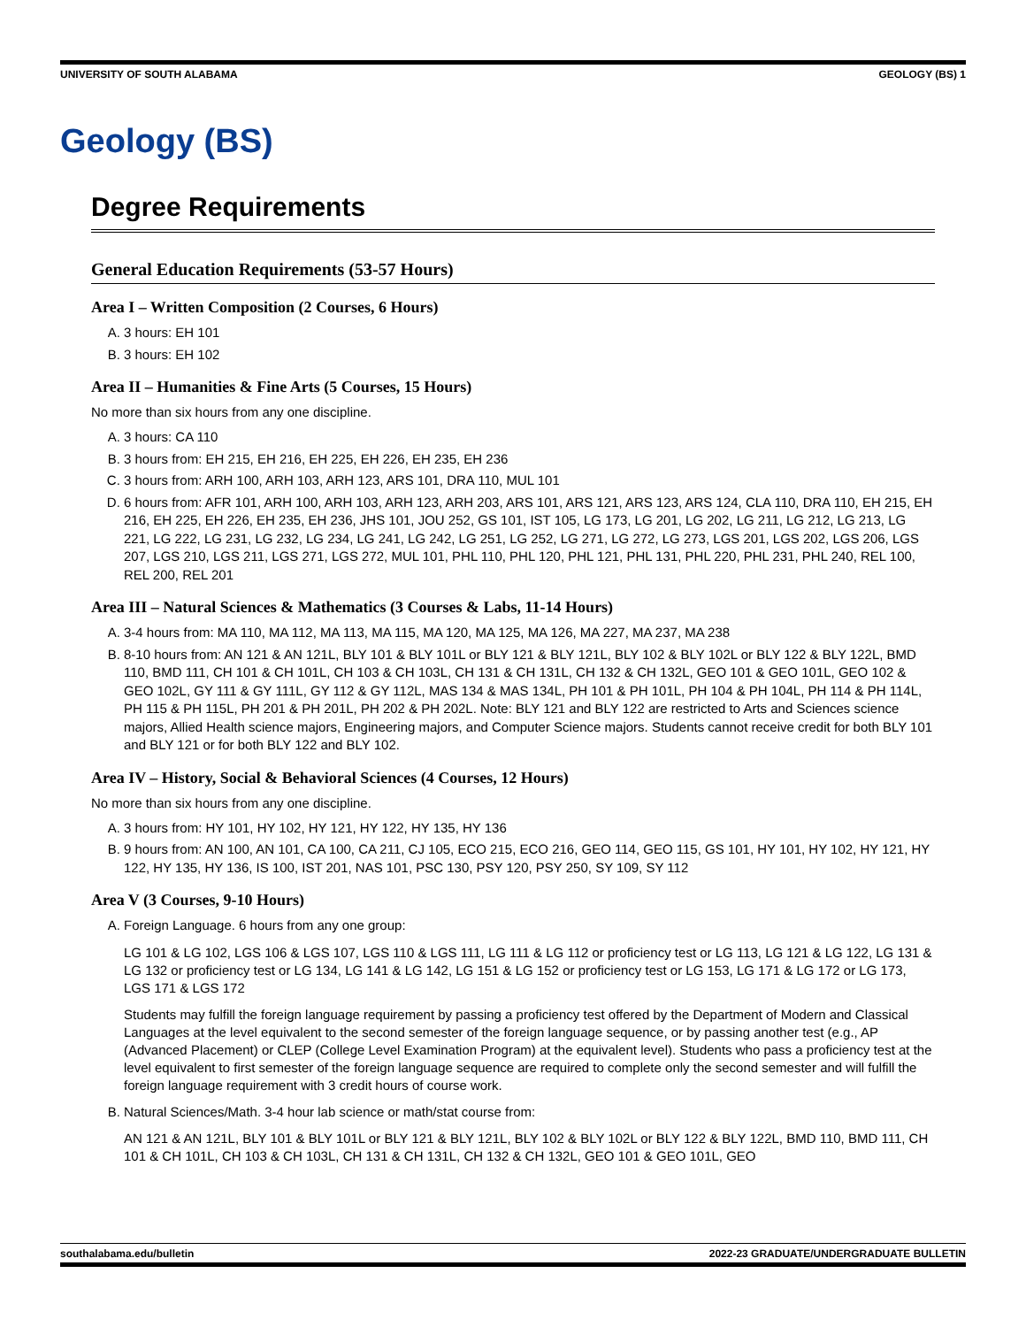UNIVERSITY OF SOUTH ALABAMA GEOLOGY (BS) 1
Geology (BS)
Degree Requirements
General Education Requirements (53-57 Hours)
Area I – Written Composition (2 Courses, 6 Hours)
A. 3 hours: EH 101
B. 3 hours: EH 102
Area II – Humanities & Fine Arts (5 Courses, 15 Hours)
No more than six hours from any one discipline.
A. 3 hours: CA 110
B. 3 hours from: EH 215, EH 216, EH 225, EH 226, EH 235, EH 236
C. 3 hours from: ARH 100, ARH 103, ARH 123, ARS 101, DRA 110, MUL 101
D. 6 hours from: AFR 101, ARH 100, ARH 103, ARH 123, ARH 203, ARS 101, ARS 121, ARS 123, ARS 124, CLA 110, DRA 110, EH 215, EH 216, EH 225, EH 226, EH 235, EH 236, JHS 101, JOU 252, GS 101, IST 105, LG 173, LG 201, LG 202, LG 211, LG 212, LG 213, LG 221, LG 222, LG 231, LG 232, LG 234, LG 241, LG 242, LG 251, LG 252, LG 271, LG 272, LG 273, LGS 201, LGS 202, LGS 206, LGS 207, LGS 210, LGS 211, LGS 271, LGS 272, MUL 101, PHL 110, PHL 120, PHL 121, PHL 131, PHL 220, PHL 231, PHL 240, REL 100, REL 200, REL 201
Area III – Natural Sciences & Mathematics (3 Courses & Labs, 11-14 Hours)
A. 3-4 hours from: MA 110, MA 112, MA 113, MA 115, MA 120, MA 125, MA 126, MA 227, MA 237, MA 238
B. 8-10 hours from: AN 121 & AN 121L, BLY 101 & BLY 101L or BLY 121 & BLY 121L, BLY 102 & BLY 102L or BLY 122 & BLY 122L, BMD 110, BMD 111, CH 101 & CH 101L, CH 103 & CH 103L, CH 131 & CH 131L, CH 132 & CH 132L, GEO 101 & GEO 101L, GEO 102 & GEO 102L, GY 111 & GY 111L, GY 112 & GY 112L, MAS 134 & MAS 134L, PH 101 & PH 101L, PH 104 & PH 104L, PH 114 & PH 114L, PH 115 & PH 115L, PH 201 & PH 201L, PH 202 & PH 202L. Note: BLY 121 and BLY 122 are restricted to Arts and Sciences science majors, Allied Health science majors, Engineering majors, and Computer Science majors. Students cannot receive credit for both BLY 101 and BLY 121 or for both BLY 122 and BLY 102.
Area IV – History, Social & Behavioral Sciences (4 Courses, 12 Hours)
No more than six hours from any one discipline.
A. 3 hours from: HY 101, HY 102, HY 121, HY 122, HY 135, HY 136
B. 9 hours from: AN 100, AN 101, CA 100, CA 211, CJ 105, ECO 215, ECO 216, GEO 114, GEO 115, GS 101, HY 101, HY 102, HY 121, HY 122, HY 135, HY 136, IS 100, IST 201, NAS 101, PSC 130, PSY 120, PSY 250, SY 109, SY 112
Area V (3 Courses, 9-10 Hours)
A. Foreign Language. 6 hours from any one group:
LG 101 & LG 102, LGS 106 & LGS 107, LGS 110 & LGS 111, LG 111 & LG 112 or proficiency test or LG 113, LG 121 & LG 122, LG 131 & LG 132 or proficiency test or LG 134, LG 141 & LG 142, LG 151 & LG 152 or proficiency test or LG 153, LG 171 & LG 172 or LG 173, LGS 171 & LGS 172
Students may fulfill the foreign language requirement by passing a proficiency test offered by the Department of Modern and Classical Languages at the level equivalent to the second semester of the foreign language sequence, or by passing another test (e.g., AP (Advanced Placement) or CLEP (College Level Examination Program) at the equivalent level). Students who pass a proficiency test at the level equivalent to first semester of the foreign language sequence are required to complete only the second semester and will fulfill the foreign language requirement with 3 credit hours of course work.
B. Natural Sciences/Math. 3-4 hour lab science or math/stat course from:
AN 121 & AN 121L, BLY 101 & BLY 101L or BLY 121 & BLY 121L, BLY 102 & BLY 102L or BLY 122 & BLY 122L, BMD 110, BMD 111, CH 101 & CH 101L, CH 103 & CH 103L, CH 131 & CH 131L, CH 132 & CH 132L, GEO 101 & GEO 101L, GEO
southalabama.edu/bulletin 2022-23 GRADUATE/UNDERGRADUATE BULLETIN